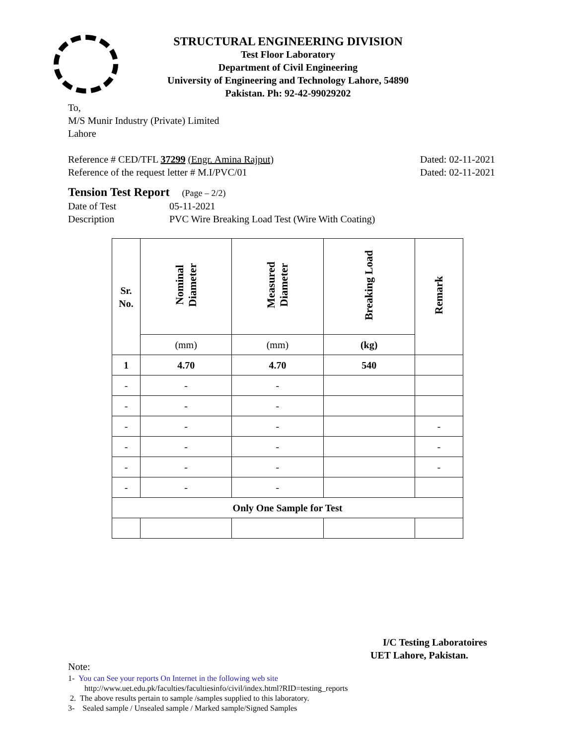STRUCTURAL ENGINEERING DIVISION
Test Floor Laboratory
Department of Civil Engineering
University of Engineering and Technology Lahore, 54890
Pakistan. Ph: 92-42-99029202
To,
M/S Munir Industry (Private) Limited
Lahore
Reference # CED/TFL 37299 (Engr. Amina Rajput) Dated: 02-11-2021
Reference of the request letter # M.I/PVC/01 Dated: 02-11-2021
Tension Test Report (Page – 2/2)
Date of Test 05-11-2021
Description PVC Wire Breaking Load Test (Wire With Coating)
| Sr. No. | Nominal Diameter | Measured Diameter | Breaking Load | Remark |
| --- | --- | --- | --- | --- |
| | (mm) | (mm) | (kg) | |
| 1 | 4.70 | 4.70 | 540 | |
| - | - | - | | |
| - | - | - | | |
| - | - | - | | - |
| - | - | - | | - |
| - | - | - | | - |
| - | - | - | | |
| Only One Sample for Test | | | | |
I/C Testing Laboratoires
UET Lahore, Pakistan.
Note:
1- You can See your reports On Internet in the following web site
http://www.uet.edu.pk/faculties/facultiesinfo/civil/index.html?RID=testing_reports
2. The above results pertain to sample /samples supplied to this laboratory.
3- Sealed sample / Unsealed sample / Marked sample/Signed Samples